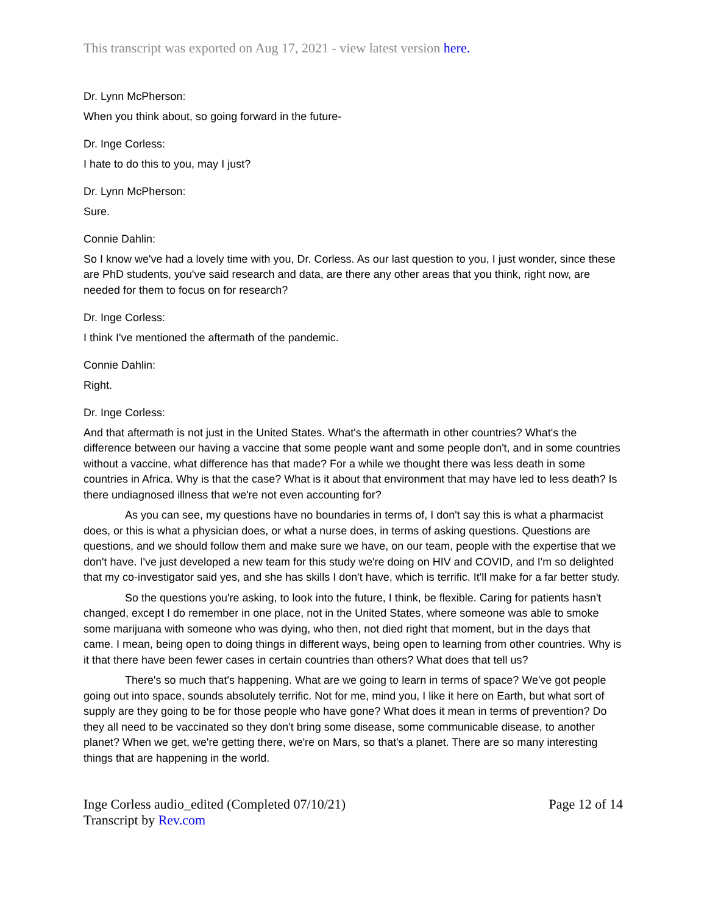This transcript was exported on Aug 17, 2021 - view latest version here.
Dr. Lynn McPherson:
When you think about, so going forward in the future-
Dr. Inge Corless:
I hate to do this to you, may I just?
Dr. Lynn McPherson:
Sure.
Connie Dahlin:
So I know we've had a lovely time with you, Dr. Corless. As our last question to you, I just wonder, since these are PhD students, you've said research and data, are there any other areas that you think, right now, are needed for them to focus on for research?
Dr. Inge Corless:
I think I've mentioned the aftermath of the pandemic.
Connie Dahlin:
Right.
Dr. Inge Corless:
And that aftermath is not just in the United States. What's the aftermath in other countries? What's the difference between our having a vaccine that some people want and some people don't, and in some countries without a vaccine, what difference has that made? For a while we thought there was less death in some countries in Africa. Why is that the case? What is it about that environment that may have led to less death? Is there undiagnosed illness that we're not even accounting for?
As you can see, my questions have no boundaries in terms of, I don't say this is what a pharmacist does, or this is what a physician does, or what a nurse does, in terms of asking questions. Questions are questions, and we should follow them and make sure we have, on our team, people with the expertise that we don't have. I've just developed a new team for this study we're doing on HIV and COVID, and I'm so delighted that my co-investigator said yes, and she has skills I don't have, which is terrific. It'll make for a far better study.
So the questions you're asking, to look into the future, I think, be flexible. Caring for patients hasn't changed, except I do remember in one place, not in the United States, where someone was able to smoke some marijuana with someone who was dying, who then, not died right that moment, but in the days that came. I mean, being open to doing things in different ways, being open to learning from other countries. Why is it that there have been fewer cases in certain countries than others? What does that tell us?
There's so much that's happening. What are we going to learn in terms of space? We've got people going out into space, sounds absolutely terrific. Not for me, mind you, I like it here on Earth, but what sort of supply are they going to be for those people who have gone? What does it mean in terms of prevention? Do they all need to be vaccinated so they don't bring some disease, some communicable disease, to another planet? When we get, we're getting there, we're on Mars, so that's a planet. There are so many interesting things that are happening in the world.
Inge Corless audio_edited (Completed 07/10/21)
Transcript by Rev.com
Page 12 of 14